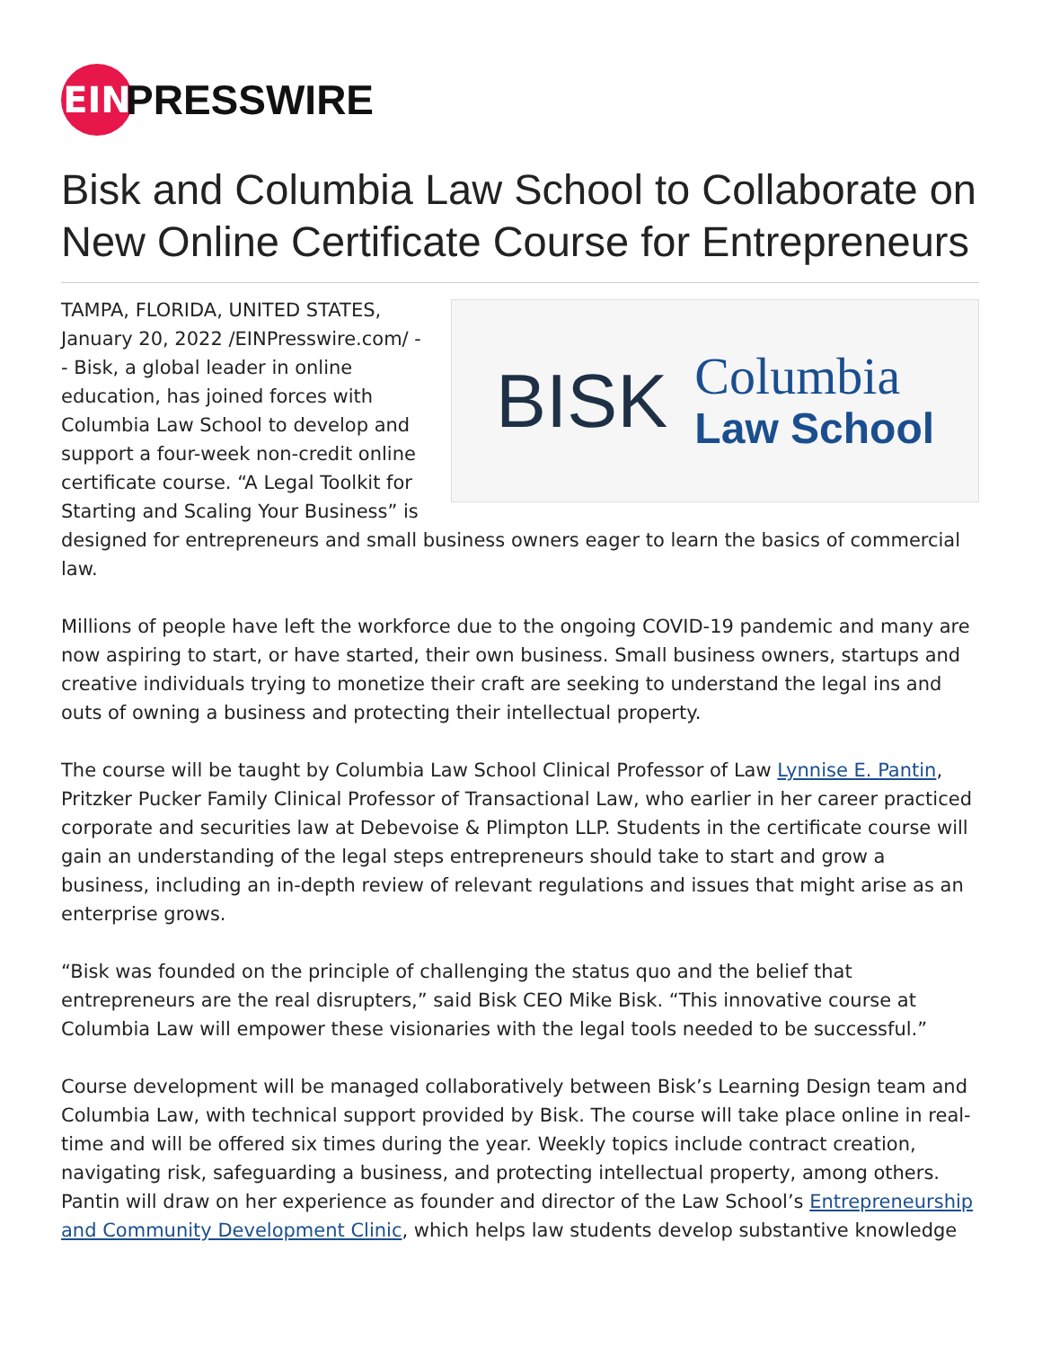EIN
PRESSWIRE
Bisk and Columbia Law School to Collaborate on New Online Certificate Course for Entrepreneurs
BISK
Columbia
Law School
TAMPA, FLORIDA, UNITED STATES, January 20, 2022 /EINPresswire.com/ -- Bisk, a global leader in online education, has joined forces with Columbia Law School to develop and support a four-week non-credit online certificate course. “A Legal Toolkit for Starting and Scaling Your Business” is designed for entrepreneurs and small business owners eager to learn the basics of commercial law.
Millions of people have left the workforce due to the ongoing COVID-19 pandemic and many are now aspiring to start, or have started, their own business. Small business owners, startups and creative individuals trying to monetize their craft are seeking to understand the legal ins and outs of owning a business and protecting their intellectual property.
The course will be taught by Columbia Law School Clinical Professor of Law Lynnise E. Pantin, Pritzker Pucker Family Clinical Professor of Transactional Law, who earlier in her career practiced corporate and securities law at Debevoise & Plimpton LLP. Students in the certificate course will gain an understanding of the legal steps entrepreneurs should take to start and grow a business, including an in-depth review of relevant regulations and issues that might arise as an enterprise grows.
“Bisk was founded on the principle of challenging the status quo and the belief that entrepreneurs are the real disrupters,” said Bisk CEO Mike Bisk. “This innovative course at Columbia Law will empower these visionaries with the legal tools needed to be successful.”
Course development will be managed collaboratively between Bisk’s Learning Design team and Columbia Law, with technical support provided by Bisk. The course will take place online in real-time and will be offered six times during the year. Weekly topics include contract creation, navigating risk, safeguarding a business, and protecting intellectual property, among others. Pantin will draw on her experience as founder and director of the Law School’s Entrepreneurship and Community Development Clinic, which helps law students develop substantive knowledge